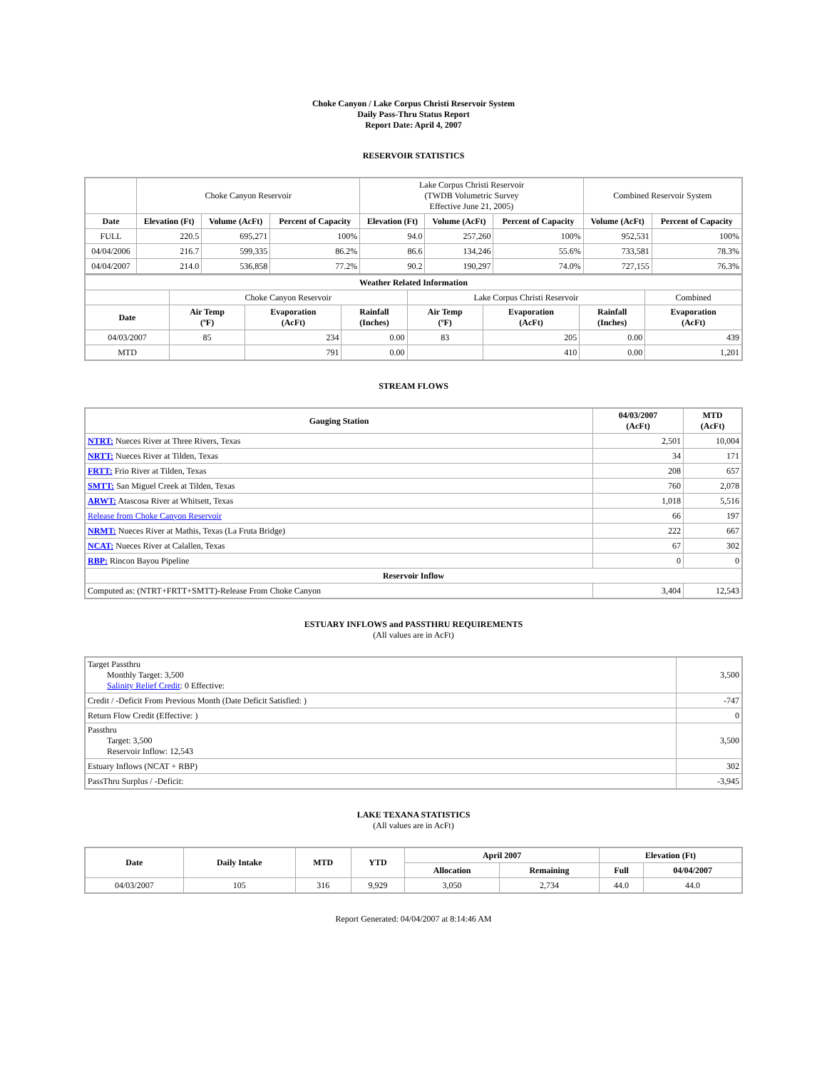Choke Canyon / Lake Corpus Christi Reservoir System
Daily Pass-Thru Status Report
Report Date: April 4, 2007
RESERVOIR STATISTICS
| | Choke Canyon Reservoir | | | Lake Corpus Christi Reservoir (TWDB Volumetric Survey Effective June 21, 2005) | | | Combined Reservoir System | |
| Date | Elevation (Ft) | Volume (AcFt) | Percent of Capacity | Elevation (Ft) | Volume (AcFt) | Percent of Capacity | Volume (AcFt) | Percent of Capacity |
| FULL | 220.5 | 695,271 | 100% | 94.0 | 257,260 | 100% | 952,531 | 100% |
| 04/04/2006 | 216.7 | 599,335 | 86.2% | 86.6 | 134,246 | 55.6% | 733,581 | 78.3% |
| 04/04/2007 | 214.0 | 536,858 | 77.2% | 90.2 | 190,297 | 74.0% | 727,155 | 76.3% |
| Weather Related Information | | | | | | | |
| --- | --- | --- | --- | --- | --- | --- | --- |
| | Choke Canyon Reservoir | | | Lake Corpus Christi Reservoir | | | Combined |
| Date | Air Temp (ºF) | Evaporation (AcFt) | Rainfall (Inches) | Air Temp (ºF) | Evaporation (AcFt) | Rainfall (Inches) | Evaporation (AcFt) |
| 04/03/2007 | 85 | 234 | 0.00 | 83 | 205 | 0.00 | 439 |
| MTD | | 791 | 0.00 | | 410 | 0.00 | 1,201 |
STREAM FLOWS
| Gauging Station | 04/03/2007 (AcFt) | MTD (AcFt) |
| --- | --- | --- |
| NTRT: Nueces River at Three Rivers, Texas | 2,501 | 10,004 |
| NRTT: Nueces River at Tilden, Texas | 34 | 171 |
| FRTT: Frio River at Tilden, Texas | 208 | 657 |
| SMTT: San Miguel Creek at Tilden, Texas | 760 | 2,078 |
| ARWT: Atascosa River at Whitsett, Texas | 1,018 | 5,516 |
| Release from Choke Canyon Reservoir | 66 | 197 |
| NRMT: Nueces River at Mathis, Texas (La Fruta Bridge) | 222 | 667 |
| NCAT: Nueces River at Calallen, Texas | 67 | 302 |
| RBP: Rincon Bayou Pipeline | 0 | 0 |
| Reservoir Inflow | | |
| Computed as: (NTRT+FRTT+SMTT)-Release From Choke Canyon | 3,404 | 12,543 |
ESTUARY INFLOWS and PASSTHRU REQUIREMENTS
(All values are in AcFt)
| Target Passthru Monthly Target: 3,500 Salinity Relief Credit : 0 Effective: | 3,500 |
| Credit / -Deficit From Previous Month (Date Deficit Satisfied: ) | -747 |
| Return Flow Credit (Effective: ) | 0 |
| Passthru Target: 3,500 Reservoir Inflow: 12,543 | 3,500 |
| Estuary Inflows (NCAT + RBP) | 302 |
| PassThru Surplus / -Deficit: | -3,945 |
LAKE TEXANA STATISTICS
(All values are in AcFt)
| Date | Daily Intake | MTD | YTD | April 2007 | | Elevation (Ft) | |
| --- | --- | --- | --- | --- | --- | --- | --- |
| | | | | Allocation | Remaining | Full | 04/04/2007 |
| 04/03/2007 | 105 | 316 | 9,929 | 3,050 | 2,734 | 44.0 | 44.0 |
Report Generated: 04/04/2007 at 8:14:46 AM